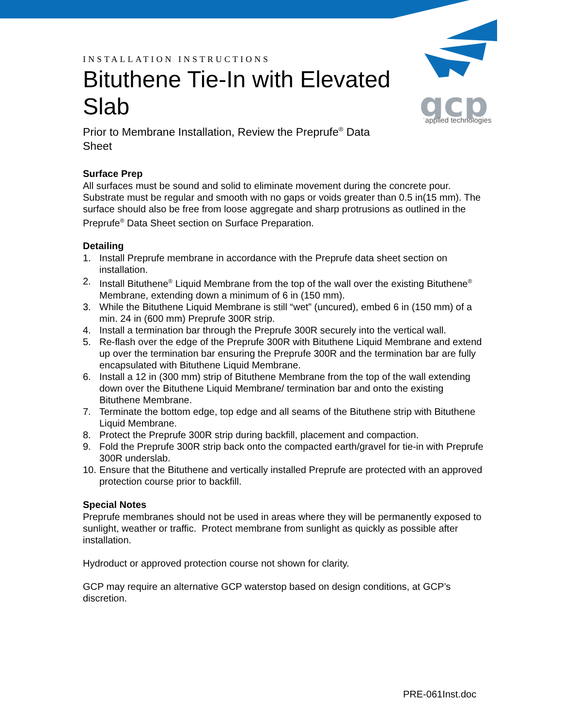gcp
applied technologies
INSTALLATION INSTRUCTIONS
Bituthene Tie-In with Elevated Slab
Prior to Membrane Installation, Review the Preprufe<sup>®</sup> Data Sheet
Surface Prep
All surfaces must be sound and solid to eliminate movement during the concrete pour. Substrate must be regular and smooth with no gaps or voids greater than 0.5 in(15 mm). The surface should also be free from loose aggregate and sharp protrusions as outlined in the Preprufe<sup>®</sup> Data Sheet section on Surface Preparation.
Detailing
1. Install Preprufe membrane in accordance with the Preprufe data sheet section on installation.
2. Install Bituthene<sup>®</sup> Liquid Membrane from the top of the wall over the existing Bituthene<sup>®</sup> Membrane, extending down a minimum of 6 in (150 mm).
3. While the Bituthene Liquid Membrane is still “wet” (uncured), embed 6 in (150 mm) of a min. 24 in (600 mm) Preprufe 300R strip.
4. Install a termination bar through the Preprufe 300R securely into the vertical wall.
5. Re-flash over the edge of the Preprufe 300R with Bituthene Liquid Membrane and extend up over the termination bar ensuring the Preprufe 300R and the termination bar are fully encapsulated with Bituthene Liquid Membrane.
6. Install a 12 in (300 mm) strip of Bituthene Membrane from the top of the wall extending down over the Bituthene Liquid Membrane/ termination bar and onto the existing Bituthene Membrane.
7. Terminate the bottom edge, top edge and all seams of the Bituthene strip with Bituthene Liquid Membrane.
8. Protect the Preprufe 300R strip during backfill, placement and compaction.
9. Fold the Preprufe 300R strip back onto the compacted earth/gravel for tie-in with Preprufe 300R underslab.
10.
Ensure that the Bituthene and vertically installed Preprufe are protected with an approved protection course prior to backfill.
Special Notes
Preprufe membranes should not be used in areas where they will be permanently exposed to sunlight, weather or traffic. Protect membrane from sunlight as quickly as possible after installation.
Hydroduct or approved protection course not shown for clarity.
GCP may require an alternative GCP waterstop based on design conditions, at GCP’s discretion.
PRE-061Inst.doc